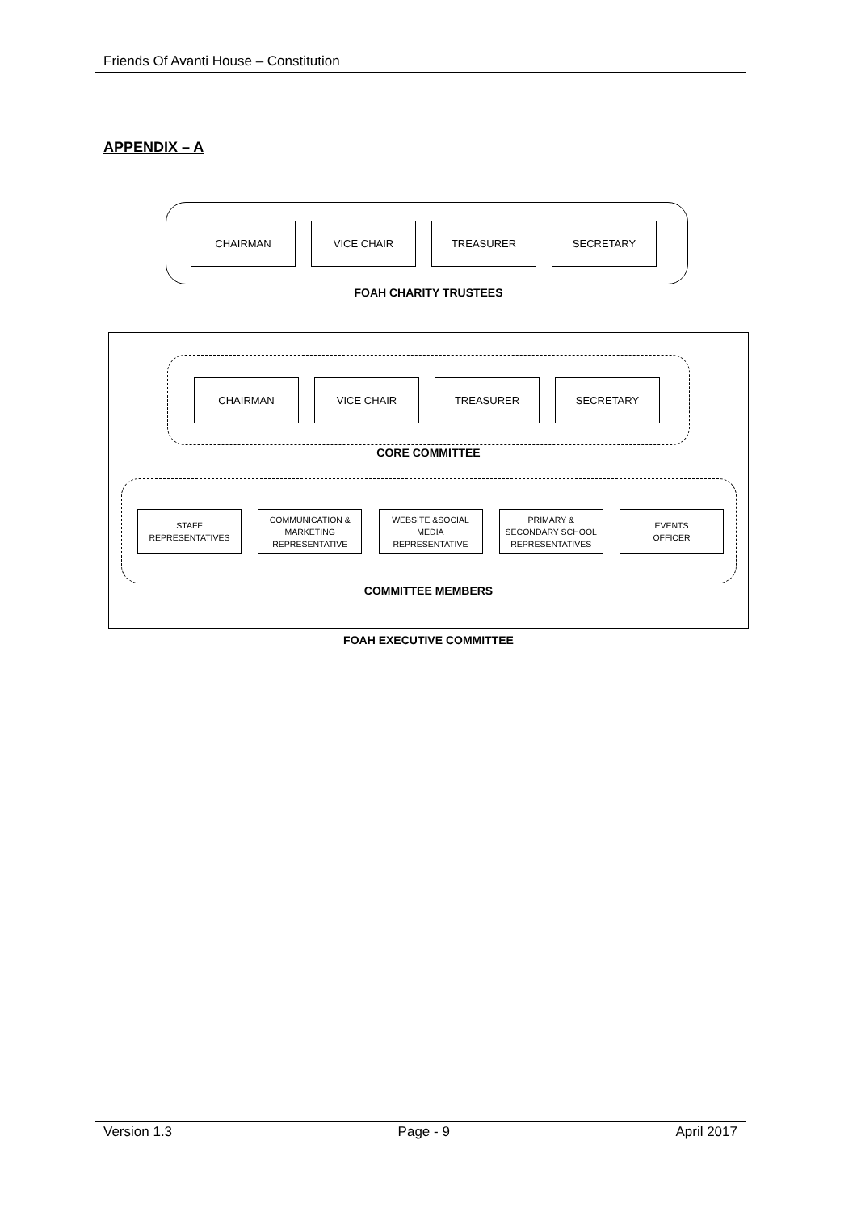Friends Of Avanti House – Constitution
APPENDIX – A
CHAIRMAN VICE CHAIR TREASURER SECRETARY
FOAH CHARITY TRUSTEES
CHAIRMAN VICE CHAIR TREASURER SECRETARY
CORE COMMITTEE
STAFF
REPRESENTATIVES
COMMUNICATION &
MARKETING
REPRESENTATIVE
WEBSITE &SOCIAL
MEDIA
REPRESENTATIVE
PRIMARY &
SECONDARY SCHOOL
REPRESENTATIVES
EVENTS
OFFICER
COMMITTEE MEMBERS
FOAH EXECUTIVE COMMITTEE
Version 1.3 Page - 9 April 2017